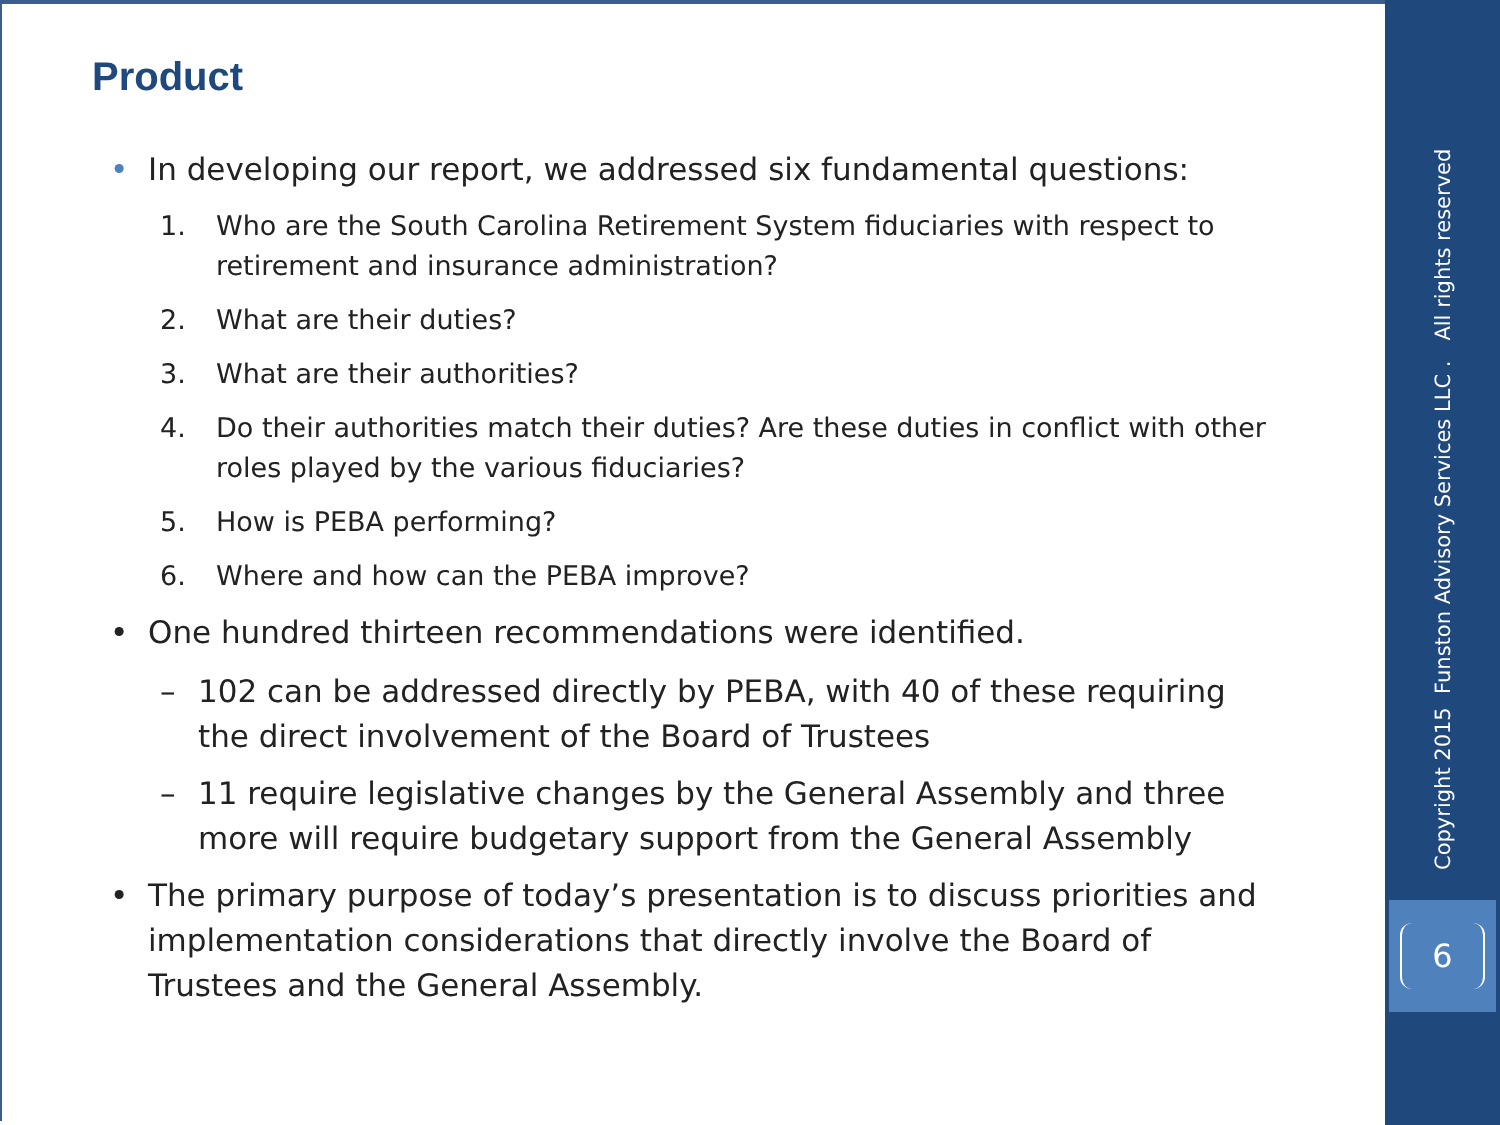Product
• In developing our report, we addressed six fundamental questions:
1. Who are the South Carolina Retirement System fiduciaries with respect to retirement and insurance administration?
2. What are their duties?
3. What are their authorities?
4. Do their authorities match their duties? Are these duties in conflict with other roles played by the various fiduciaries?
5. How is PEBA performing?
6. Where and how can the PEBA improve?
• One hundred thirteen recommendations were identified.
– 102 can be addressed directly by PEBA, with 40 of these requiring the direct involvement of the Board of Trustees
– 11 require legislative changes by the General Assembly and three more will require budgetary support from the General Assembly
• The primary purpose of today’s presentation is to discuss priorities and implementation considerations that directly involve the Board of Trustees and the General Assembly.
Copyright 2015 Funston Advisory Services LLC . All rights reserved
6